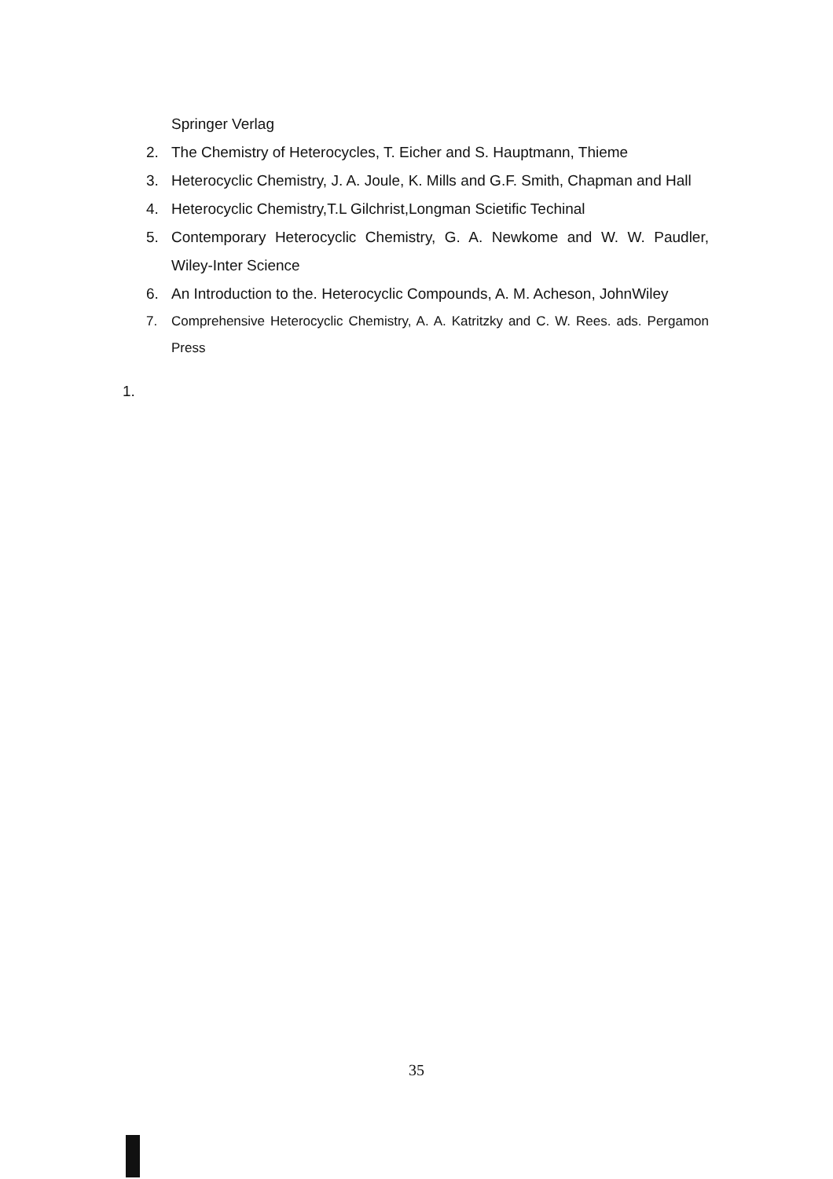Springer Verlag
2. The Chemistry of Heterocycles, T. Eicher and S. Hauptmann, Thieme
3. Heterocyclic Chemistry, J. A. Joule, K. Mills and G.F. Smith, Chapman and Hall
4. Heterocyclic Chemistry,T.L Gilchrist,Longman Scietific Techinal
5. Contemporary Heterocyclic Chemistry, G. A. Newkome and W. W. Paudler, Wiley-Inter Science
6. An Introduction to the. Heterocyclic Compounds, A. M. Acheson, JohnWiley
7. Comprehensive Heterocyclic Chemistry, A. A. Katritzky and C. W. Rees. ads. Pergamon Press
1.
35